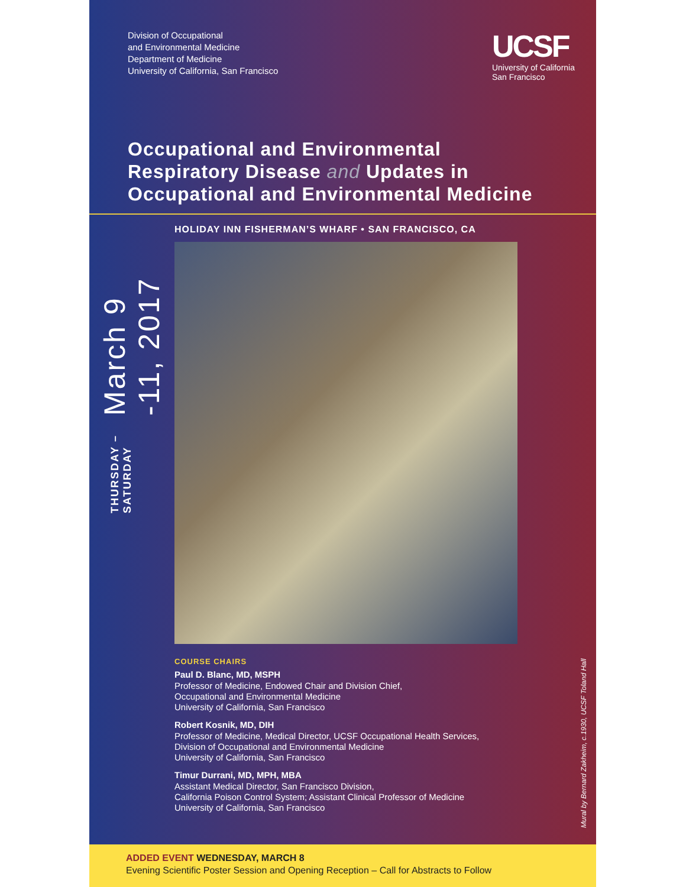Division of Occupational
and Environmental Medicine
Department of Medicine
University of California, San Francisco
UCSF
University of California
San Francisco
Occupational and Environmental
Respiratory Disease and Updates in
Occupational and Environmental Medicine
THURSDAY – SATURDAY March 9 -11, 2017
HOLIDAY INN FISHERMAN’S WHARF • SAN FRANCISCO, CA
COURSE CHAIRS
Paul D. Blanc, MD, MSPH
Professor of Medicine, Endowed Chair and Division Chief,
Occupational and Environmental Medicine
University of California, San Francisco
Robert Kosnik, MD, DIH
Professor of Medicine, Medical Director, UCSF Occupational Health Services,
Division of Occupational and Environmental Medicine
University of California, San Francisco
Timur Durrani, MD, MPH, MBA
Assistant Medical Director, San Francisco Division,
California Poison Control System; Assistant Clinical Professor of Medicine
University of California, San Francisco
Mural by Bernard Zakheim, c.1930, UCSF Toland Hall
ADDED EVENT WEDNESDAY, MARCH 8
Evening Scientific Poster Session and Opening Reception – Call for Abstracts to Follow